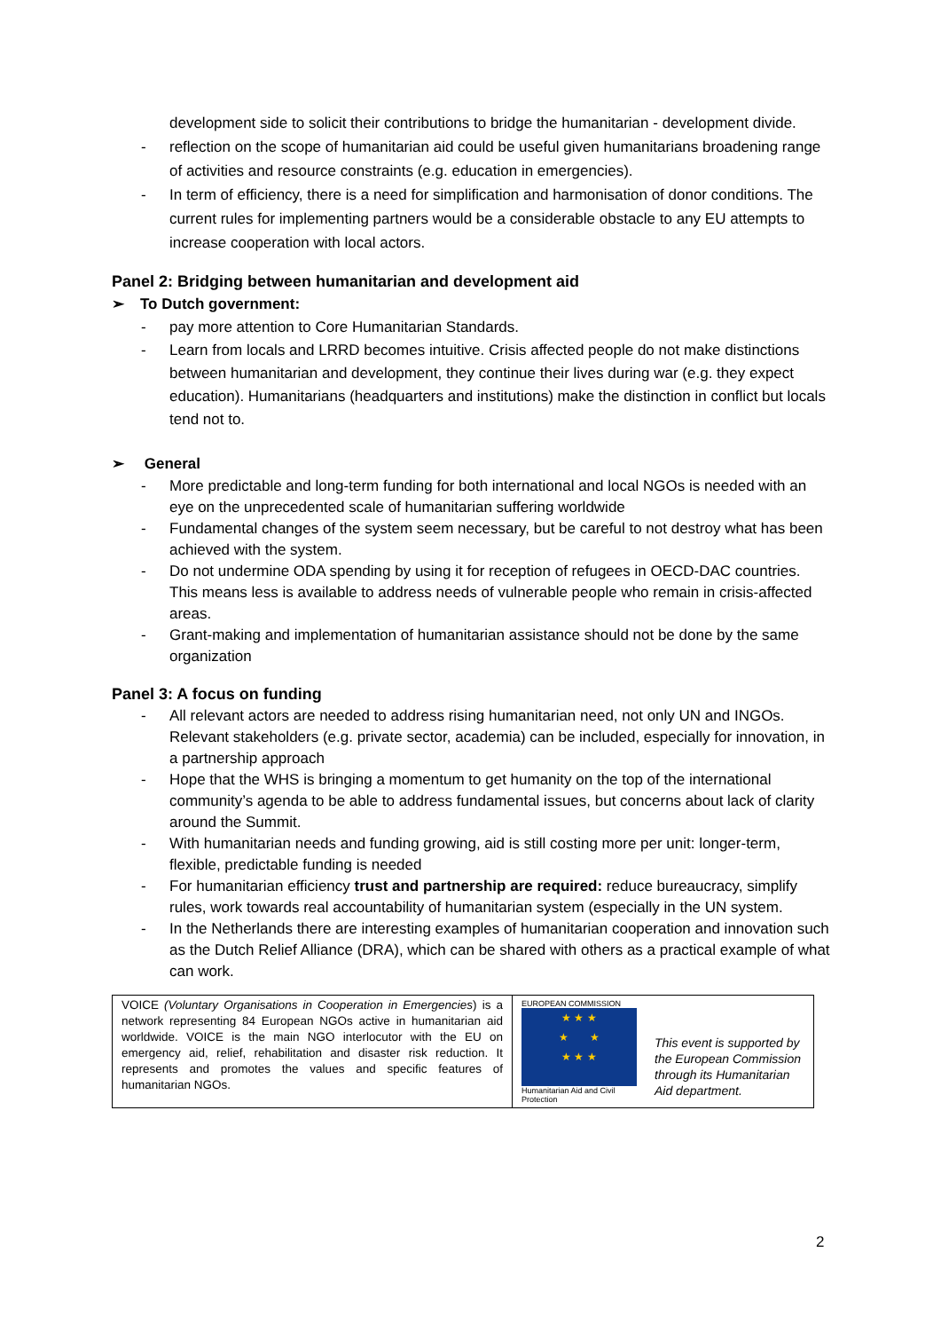development side to solicit their contributions to bridge the humanitarian - development divide.
- reflection on the scope of humanitarian aid could be useful given humanitarians broadening range of activities and resource constraints (e.g. education in emergencies).
- In term of efficiency, there is a need for simplification and harmonisation of donor conditions. The current rules for implementing partners would be a considerable obstacle to any EU attempts to increase cooperation with local actors.
Panel 2: Bridging between humanitarian and development aid
➢ To Dutch government:
- pay more attention to Core Humanitarian Standards.
- Learn from locals and LRRD becomes intuitive. Crisis affected people do not make distinctions between humanitarian and development, they continue their lives during war (e.g. they expect education). Humanitarians (headquarters and institutions) make the distinction in conflict but locals tend not to.
➢ General
- More predictable and long-term funding for both international and local NGOs is needed with an eye on the unprecedented scale of humanitarian suffering worldwide
- Fundamental changes of the system seem necessary, but be careful to not destroy what has been achieved with the system.
- Do not undermine ODA spending by using it for reception of refugees in OECD-DAC countries. This means less is available to address needs of vulnerable people who remain in crisis-affected areas.
- Grant-making and implementation of humanitarian assistance should not be done by the same organization
Panel 3: A focus on funding
- All relevant actors are needed to address rising humanitarian need, not only UN and INGOs. Relevant stakeholders (e.g. private sector, academia) can be included, especially for innovation, in a partnership approach
- Hope that the WHS is bringing a momentum to get humanity on the top of the international community’s agenda to be able to address fundamental issues, but concerns about lack of clarity around the Summit.
- With humanitarian needs and funding growing, aid is still costing more per unit: longer-term, flexible, predictable funding is needed
- For humanitarian efficiency trust and partnership are required: reduce bureaucracy, simplify rules, work towards real accountability of humanitarian system (especially in the UN system.
- In the Netherlands there are interesting examples of humanitarian cooperation and innovation such as the Dutch Relief Alliance (DRA), which can be shared with others as a practical example of what can work.
| VOICE (Voluntary Organisations in Cooperation in Emergencies ) is a network representing 84 European NGOs active in humanitarian aid worldwide. VOICE is the main NGO interlocutor with the EU on emergency aid, relief, rehabilitation and disaster risk reduction. It represents and promotes the values and specific features of humanitarian NGOs. | EUROPEAN COMMISSION ★ ★ ★ ★ ★ ★ ★ ★ Humanitarian Aid and Civil Protection | This event is supported by the European Commission through its Humanitarian Aid department. |
2